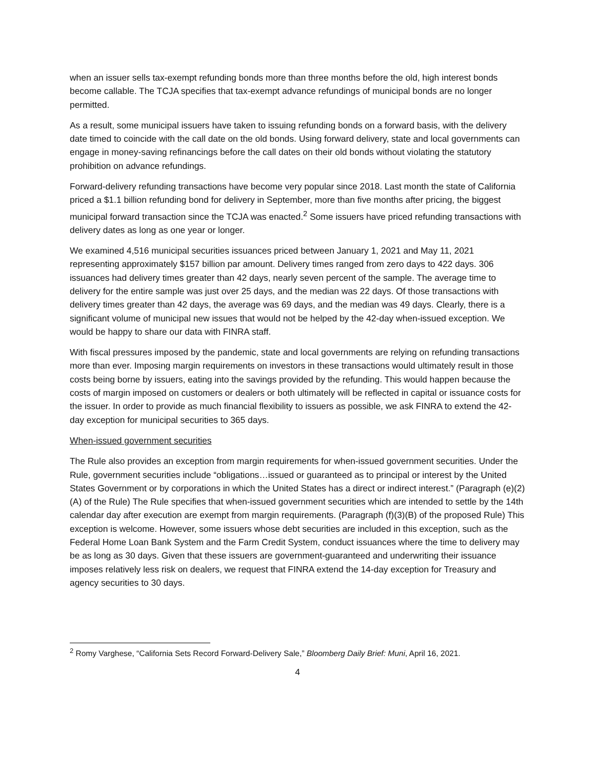when an issuer sells tax-exempt refunding bonds more than three months before the old, high interest bonds become callable. The TCJA specifies that tax-exempt advance refundings of municipal bonds are no longer permitted.
As a result, some municipal issuers have taken to issuing refunding bonds on a forward basis, with the delivery date timed to coincide with the call date on the old bonds. Using forward delivery, state and local governments can engage in money-saving refinancings before the call dates on their old bonds without violating the statutory prohibition on advance refundings.
Forward-delivery refunding transactions have become very popular since 2018. Last month the state of California priced a $1.1 billion refunding bond for delivery in September, more than five months after pricing, the biggest municipal forward transaction since the TCJA was enacted.<sup>2</sup> Some issuers have priced refunding transactions with delivery dates as long as one year or longer.
We examined 4,516 municipal securities issuances priced between January 1, 2021 and May 11, 2021 representing approximately $157 billion par amount. Delivery times ranged from zero days to 422 days. 306 issuances had delivery times greater than 42 days, nearly seven percent of the sample. The average time to delivery for the entire sample was just over 25 days, and the median was 22 days. Of those transactions with delivery times greater than 42 days, the average was 69 days, and the median was 49 days. Clearly, there is a significant volume of municipal new issues that would not be helped by the 42-day when-issued exception. We would be happy to share our data with FINRA staff.
With fiscal pressures imposed by the pandemic, state and local governments are relying on refunding transactions more than ever. Imposing margin requirements on investors in these transactions would ultimately result in those costs being borne by issuers, eating into the savings provided by the refunding. This would happen because the costs of margin imposed on customers or dealers or both ultimately will be reflected in capital or issuance costs for the issuer. In order to provide as much financial flexibility to issuers as possible, we ask FINRA to extend the 42-day exception for municipal securities to 365 days.
When-issued government securities
The Rule also provides an exception from margin requirements for when-issued government securities. Under the Rule, government securities include “obligations…issued or guaranteed as to principal or interest by the United States Government or by corporations in which the United States has a direct or indirect interest.” (Paragraph (e)(2)(A) of the Rule) The Rule specifies that when-issued government securities which are intended to settle by the 14th calendar day after execution are exempt from margin requirements. (Paragraph (f)(3)(B) of the proposed Rule) This exception is welcome. However, some issuers whose debt securities are included in this exception, such as the Federal Home Loan Bank System and the Farm Credit System, conduct issuances where the time to delivery may be as long as 30 days. Given that these issuers are government-guaranteed and underwriting their issuance imposes relatively less risk on dealers, we request that FINRA extend the 14-day exception for Treasury and agency securities to 30 days.
<sup>2</sup> Romy Varghese, “California Sets Record Forward-Delivery Sale,” Bloomberg Daily Brief: Muni, April 16, 2021.
4